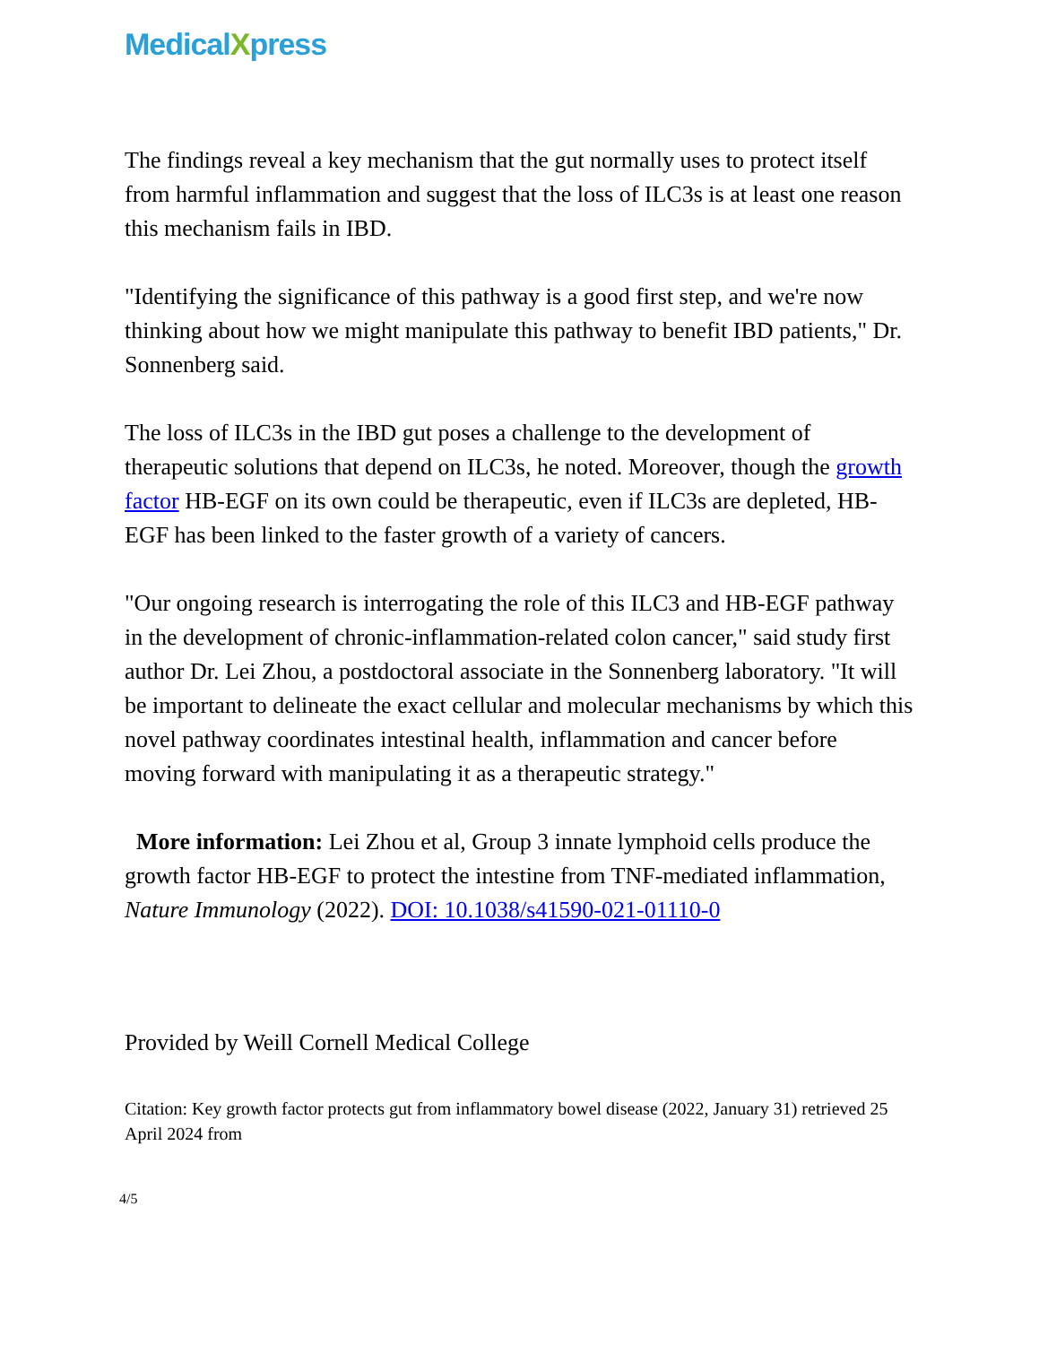MedicalXpress
The findings reveal a key mechanism that the gut normally uses to protect itself from harmful inflammation and suggest that the loss of ILC3s is at least one reason this mechanism fails in IBD.
"Identifying the significance of this pathway is a good first step, and we're now thinking about how we might manipulate this pathway to benefit IBD patients," Dr. Sonnenberg said.
The loss of ILC3s in the IBD gut poses a challenge to the development of therapeutic solutions that depend on ILC3s, he noted. Moreover, though the growth factor HB-EGF on its own could be therapeutic, even if ILC3s are depleted, HB-EGF has been linked to the faster growth of a variety of cancers.
"Our ongoing research is interrogating the role of this ILC3 and HB-EGF pathway in the development of chronic-inflammation-related colon cancer," said study first author Dr. Lei Zhou, a postdoctoral associate in the Sonnenberg laboratory. "It will be important to delineate the exact cellular and molecular mechanisms by which this novel pathway coordinates intestinal health, inflammation and cancer before moving forward with manipulating it as a therapeutic strategy."
More information: Lei Zhou et al, Group 3 innate lymphoid cells produce the growth factor HB-EGF to protect the intestine from TNF-mediated inflammation, Nature Immunology (2022). DOI: 10.1038/s41590-021-01110-0
Provided by Weill Cornell Medical College
Citation: Key growth factor protects gut from inflammatory bowel disease (2022, January 31) retrieved 25 April 2024 from
4/5